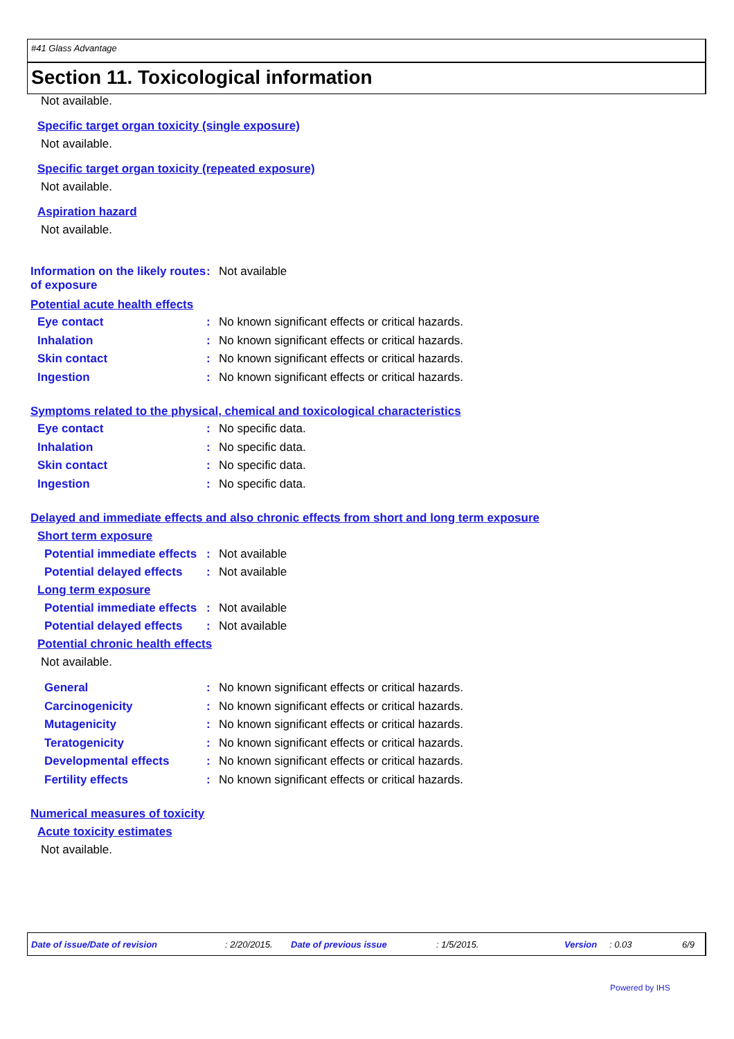#41 Glass Advantage
Section 11. Toxicological information
Not available.
Specific target organ toxicity (single exposure)
Not available.
Specific target organ toxicity (repeated exposure)
Not available.
Aspiration hazard
Not available.
Information on the likely routes of exposure
: Not available
Potential acute health effects
Eye contact : No known significant effects or critical hazards.
Inhalation : No known significant effects or critical hazards.
Skin contact : No known significant effects or critical hazards.
Ingestion : No known significant effects or critical hazards.
Symptoms related to the physical, chemical and toxicological characteristics
Eye contact : No specific data.
Inhalation : No specific data.
Skin contact : No specific data.
Ingestion : No specific data.
Delayed and immediate effects and also chronic effects from short and long term exposure
Short term exposure
Potential immediate effects
: Not available
Potential delayed effects
: Not available
Long term exposure
Potential immediate effects
: Not available
Potential delayed effects
: Not available
Potential chronic health effects
Not available.
General : No known significant effects or critical hazards.
Carcinogenicity : No known significant effects or critical hazards.
Mutagenicity : No known significant effects or critical hazards.
Teratogenicity : No known significant effects or critical hazards.
Developmental effects : No known significant effects or critical hazards.
Fertility effects : No known significant effects or critical hazards.
Numerical measures of toxicity
Acute toxicity estimates
Not available.
Date of issue/Date of revision : 2/20/2015. Date of previous issue : 1/5/2015. Version : 0.03 6/9
Powered by IHS